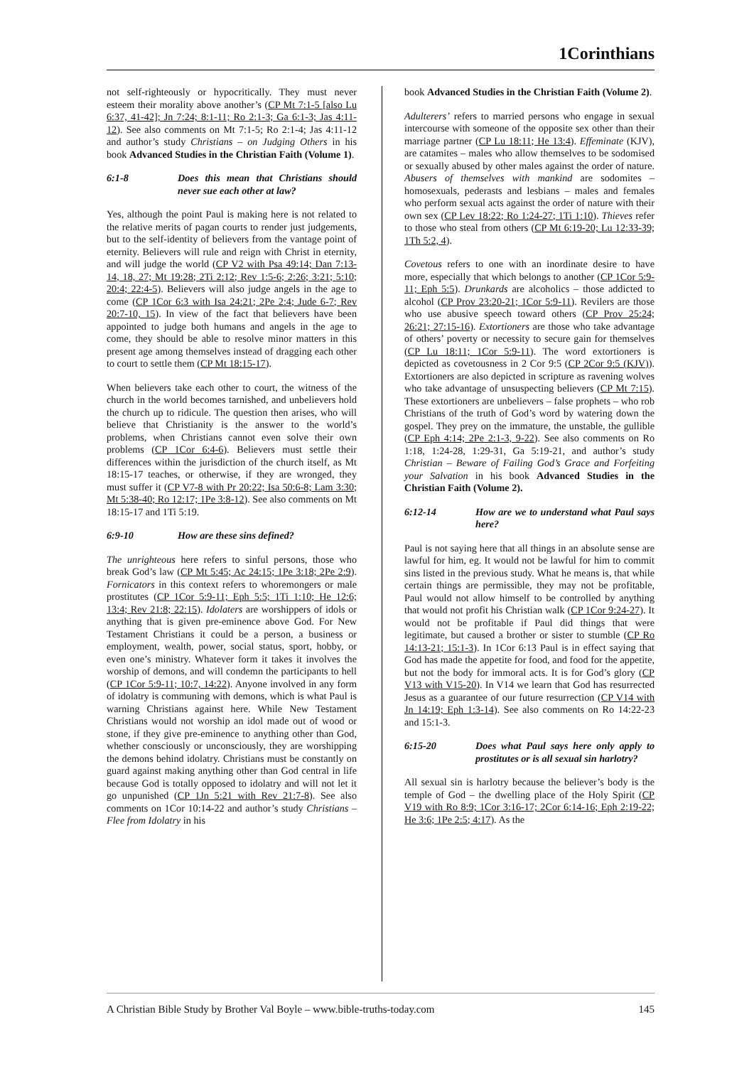1Corinthians
not self-righteously or hypocritically. They must never esteem their morality above another’s (CP Mt 7:1-5 [also Lu 6:37, 41-42]; Jn 7:24; 8:1-11; Ro 2:1-3; Ga 6:1-3; Jas 4:11-12). See also comments on Mt 7:1-5; Ro 2:1-4; Jas 4:11-12 and author’s study Christians – on Judging Others in his book Advanced Studies in the Christian Faith (Volume 1).
6:1-8 Does this mean that Christians should never sue each other at law?
Yes, although the point Paul is making here is not related to the relative merits of pagan courts to render just judgements, but to the self-identity of believers from the vantage point of eternity. Believers will rule and reign with Christ in eternity, and will judge the world (CP V2 with Psa 49:14; Dan 7:13-14, 18, 27; Mt 19:28; 2Ti 2:12; Rev 1:5-6; 2:26; 3:21; 5:10; 20:4; 22:4-5). Believers will also judge angels in the age to come (CP 1Cor 6:3 with Isa 24:21; 2Pe 2:4; Jude 6-7; Rev 20:7-10, 15). In view of the fact that believers have been appointed to judge both humans and angels in the age to come, they should be able to resolve minor matters in this present age among themselves instead of dragging each other to court to settle them (CP Mt 18:15-17).
When believers take each other to court, the witness of the church in the world becomes tarnished, and unbelievers hold the church up to ridicule. The question then arises, who will believe that Christianity is the answer to the world’s problems, when Christians cannot even solve their own problems (CP 1Cor 6:4-6). Believers must settle their differences within the jurisdiction of the church itself, as Mt 18:15-17 teaches, or otherwise, if they are wronged, they must suffer it (CP V7-8 with Pr 20:22; Isa 50:6-8; Lam 3:30; Mt 5:38-40; Ro 12:17; 1Pe 3:8-12). See also comments on Mt 18:15-17 and 1Ti 5:19.
6:9-10 How are these sins defined?
The unrighteous here refers to sinful persons, those who break God’s law (CP Mt 5:45; Ac 24:15; 1Pe 3:18; 2Pe 2:9). Fornicators in this context refers to whoremongers or male prostitutes (CP 1Cor 5:9-11; Eph 5:5; 1Ti 1:10; He 12:6; 13:4; Rev 21:8; 22:15). Idolaters are worshippers of idols or anything that is given pre-eminence above God. For New Testament Christians it could be a person, a business or employment, wealth, power, social status, sport, hobby, or even one’s ministry. Whatever form it takes it involves the worship of demons, and will condemn the participants to hell (CP 1Cor 5:9-11; 10:7, 14:22). Anyone involved in any form of idolatry is communing with demons, which is what Paul is warning Christians against here. While New Testament Christians would not worship an idol made out of wood or stone, if they give pre-eminence to anything other than God, whether consciously or unconsciously, they are worshipping the demons behind idolatry. Christians must be constantly on guard against making anything other than God central in life because God is totally opposed to idolatry and will not let it go unpunished (CP 1Jn 5:21 with Rev 21:7-8). See also comments on 1Cor 10:14-22 and author’s study Christians – Flee from Idolatry in his
book Advanced Studies in the Christian Faith (Volume 2).
Adulterers’ refers to married persons who engage in sexual intercourse with someone of the opposite sex other than their marriage partner (CP Lu 18:11; He 13:4). Effeminate (KJV), are catamites – males who allow themselves to be sodomised or sexually abused by other males against the order of nature. Abusers of themselves with mankind are sodomites – homosexuals, pederasts and lesbians – males and females who perform sexual acts against the order of nature with their own sex (CP Lev 18:22; Ro 1:24-27; 1Ti 1:10). Thieves refer to those who steal from others (CP Mt 6:19-20; Lu 12:33-39; 1Th 5:2, 4).
Covetous refers to one with an inordinate desire to have more, especially that which belongs to another (CP 1Cor 5:9-11; Eph 5:5). Drunkards are alcoholics – those addicted to alcohol (CP Prov 23:20-21; 1Cor 5:9-11). Revilers are those who use abusive speech toward others (CP Prov 25:24; 26:21; 27:15-16). Extortioners are those who take advantage of others’ poverty or necessity to secure gain for themselves (CP Lu 18:11; 1Cor 5:9-11). The word extortioners is depicted as covetousness in 2 Cor 9:5 (CP 2Cor 9:5 (KJV)). Extortioners are also depicted in scripture as ravening wolves who take advantage of unsuspecting believers (CP Mt 7:15). These extortioners are unbelievers – false prophets – who rob Christians of the truth of God’s word by watering down the gospel. They prey on the immature, the unstable, the gullible (CP Eph 4:14; 2Pe 2:1-3, 9-22). See also comments on Ro 1:18, 1:24-28, 1:29-31, Ga 5:19-21, and author’s study Christian – Beware of Failing God’s Grace and Forfeiting your Salvation in his book Advanced Studies in the Christian Faith (Volume 2).
6:12-14 How are we to understand what Paul says here?
Paul is not saying here that all things in an absolute sense are lawful for him, eg. It would not be lawful for him to commit sins listed in the previous study. What he means is, that while certain things are permissible, they may not be profitable, Paul would not allow himself to be controlled by anything that would not profit his Christian walk (CP 1Cor 9:24-27). It would not be profitable if Paul did things that were legitimate, but caused a brother or sister to stumble (CP Ro 14:13-21; 15:1-3). In 1Cor 6:13 Paul is in effect saying that God has made the appetite for food, and food for the appetite, but not the body for immoral acts. It is for God’s glory (CP V13 with V15-20). In V14 we learn that God has resurrected Jesus as a guarantee of our future resurrection (CP V14 with Jn 14:19; Eph 1:3-14). See also comments on Ro 14:22-23 and 15:1-3.
6:15-20 Does what Paul says here only apply to prostitutes or is all sexual sin harlotry?
All sexual sin is harlotry because the believer’s body is the temple of God – the dwelling place of the Holy Spirit (CP V19 with Ro 8:9; 1Cor 3:16-17; 2Cor 6:14-16; Eph 2:19-22; He 3:6; 1Pe 2:5; 4:17). As the
A Christian Bible Study by Brother Val Boyle – www.bible-truths-today.com 145